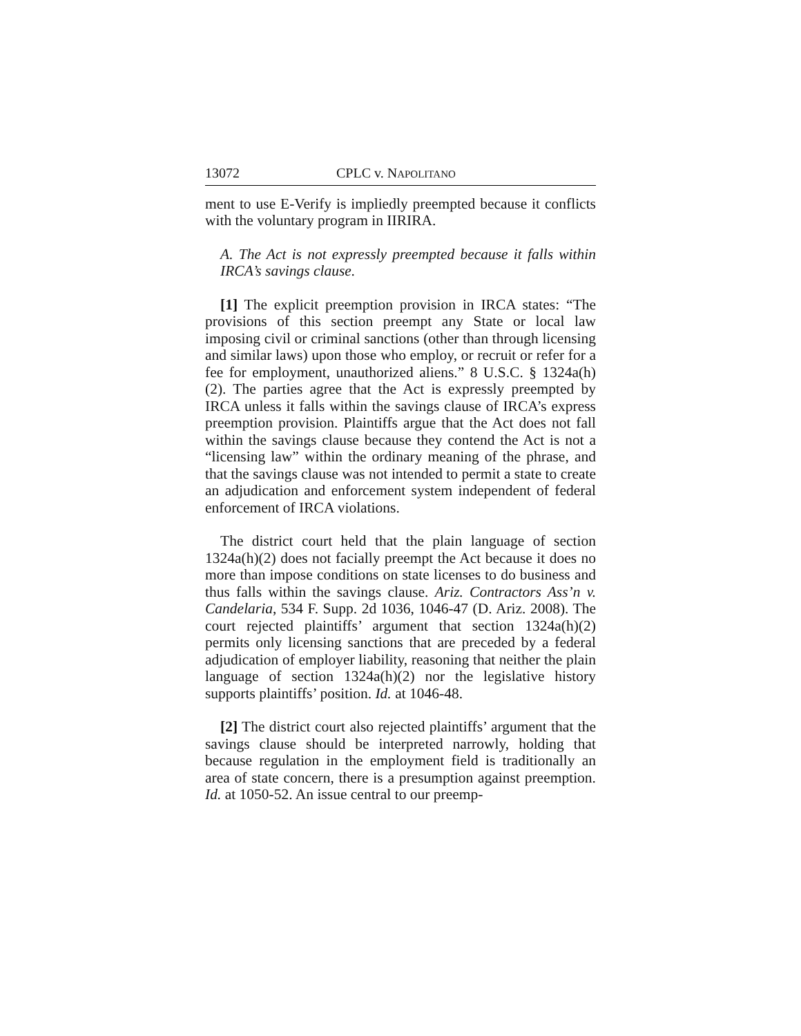13072 CPLC v. NAPOLITANO
ment to use E-Verify is impliedly preempted because it conflicts with the voluntary program in IIRIRA.
A. The Act is not expressly preempted because it falls within IRCA’s savings clause.
[1] The explicit preemption provision in IRCA states: “The provisions of this section preempt any State or local law imposing civil or criminal sanctions (other than through licensing and similar laws) upon those who employ, or recruit or refer for a fee for employment, unauthorized aliens.” 8 U.S.C. § 1324a(h)(2). The parties agree that the Act is expressly preempted by IRCA unless it falls within the savings clause of IRCA’s express preemption provision. Plaintiffs argue that the Act does not fall within the savings clause because they contend the Act is not a “licensing law” within the ordinary meaning of the phrase, and that the savings clause was not intended to permit a state to create an adjudication and enforcement system independent of federal enforcement of IRCA violations.
The district court held that the plain language of section 1324a(h)(2) does not facially preempt the Act because it does no more than impose conditions on state licenses to do business and thus falls within the savings clause. Ariz. Contractors Ass’n v. Candelaria, 534 F. Supp. 2d 1036, 1046-47 (D. Ariz. 2008). The court rejected plaintiffs’ argument that section 1324a(h)(2) permits only licensing sanctions that are preceded by a federal adjudication of employer liability, reasoning that neither the plain language of section 1324a(h)(2) nor the legislative history supports plaintiffs’ position. Id. at 1046-48.
[2] The district court also rejected plaintiffs’ argument that the savings clause should be interpreted narrowly, holding that because regulation in the employment field is traditionally an area of state concern, there is a presumption against preemption. Id. at 1050-52. An issue central to our preemp-